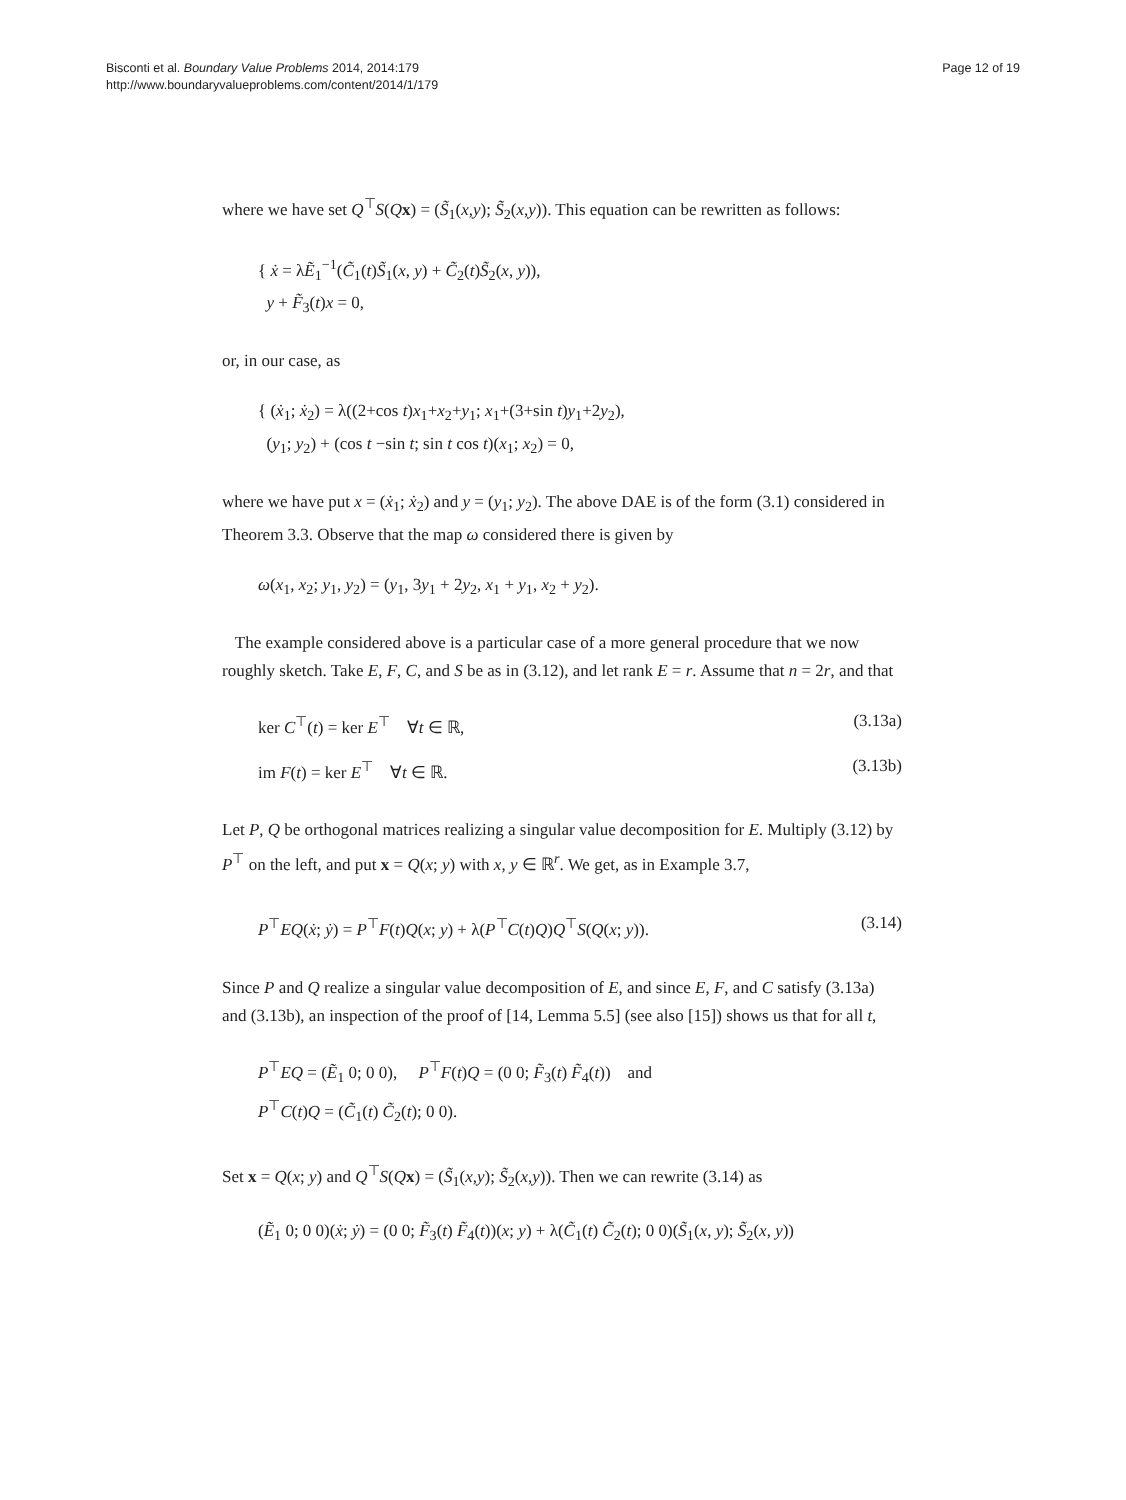Bisconti et al. Boundary Value Problems 2014, 2014:179
http://www.boundaryvalueproblems.com/content/2014/1/179
Page 12 of 19
where we have set Q<sup>⊤</sup>S(Qx) = (S̃<sub>1</sub>(x,y); S̃<sub>2</sub>(x,y)). This equation can be rewritten as follows:
{ ẋ = λẼ<sub>1</sub><sup>−1</sup>(C̃<sub>1</sub>(t)S̃<sub>1</sub>(x, y) + C̃<sub>2</sub>(t)S̃<sub>2</sub>(x, y)),
y + F̃<sub>3</sub>(t)x = 0,
or, in our case, as
{ (ẋ<sub>1</sub>; ẋ<sub>2</sub>) = λ((2+cos t)x<sub>1</sub>+x<sub>2</sub>+y<sub>1</sub>; x<sub>1</sub>+(3+sin t)y<sub>1</sub>+2y<sub>2</sub>),
(y<sub>1</sub>; y<sub>2</sub>) + (cos t −sin t; sin t cos t)(x<sub>1</sub>; x<sub>2</sub>) = 0,
where we have put x = (ẋ<sub>1</sub>; ẋ<sub>2</sub>) and y = (y<sub>1</sub>; y<sub>2</sub>). The above DAE is of the form (3.1) considered in Theorem 3.3. Observe that the map ω considered there is given by
ω(x<sub>1</sub>, x<sub>2</sub>; y<sub>1</sub>, y<sub>2</sub>) = (y<sub>1</sub>, 3y<sub>1</sub> + 2y<sub>2</sub>, x<sub>1</sub> + y<sub>1</sub>, x<sub>2</sub> + y<sub>2</sub>).
The example considered above is a particular case of a more general procedure that we now roughly sketch. Take E, F, C, and S be as in (3.12), and let rank E = r. Assume that n = 2r, and that
ker C<sup>⊤</sup>(t) = ker E<sup>⊤</sup> ∀t ∈ ℝ, (3.13a)
im F(t) = ker E<sup>⊤</sup> ∀t ∈ ℝ. (3.13b)
Let P, Q be orthogonal matrices realizing a singular value decomposition for E. Multiply (3.12) by P<sup>⊤</sup> on the left, and put x = Q(x; y) with x, y ∈ ℝ<sup>r</sup>. We get, as in Example 3.7,
P<sup>⊤</sup>EQ(ẋ; ẏ) = P<sup>⊤</sup>F(t)Q(x; y) + λ(P<sup>⊤</sup>C(t)Q)Q<sup>⊤</sup>S(Q(x; y)). (3.14)
Since P and Q realize a singular value decomposition of E, and since E, F, and C satisfy (3.13a) and (3.13b), an inspection of the proof of [14, Lemma 5.5] (see also [15]) shows us that for all t,
P<sup>⊤</sup>EQ = (Ẽ<sub>1</sub> 0; 0 0), P<sup>⊤</sup>F(t)Q = (0 0; F̃<sub>3</sub>(t) F̃<sub>4</sub>(t)) and
P<sup>⊤</sup>C(t)Q = (C̃<sub>1</sub>(t) C̃<sub>2</sub>(t); 0 0).
Set x = Q(x; y) and Q<sup>⊤</sup>S(Qx) = (S̃<sub>1</sub>(x,y); S̃<sub>2</sub>(x,y)). Then we can rewrite (3.14) as
(Ẽ<sub>1</sub> 0; 0 0)(ẋ; ẏ) = (0 0; F̃<sub>3</sub>(t) F̃<sub>4</sub>(t))(x; y) + λ(C̃<sub>1</sub>(t) C̃<sub>2</sub>(t); 0 0)(S̃<sub>1</sub>(x, y); S̃<sub>2</sub>(x, y))